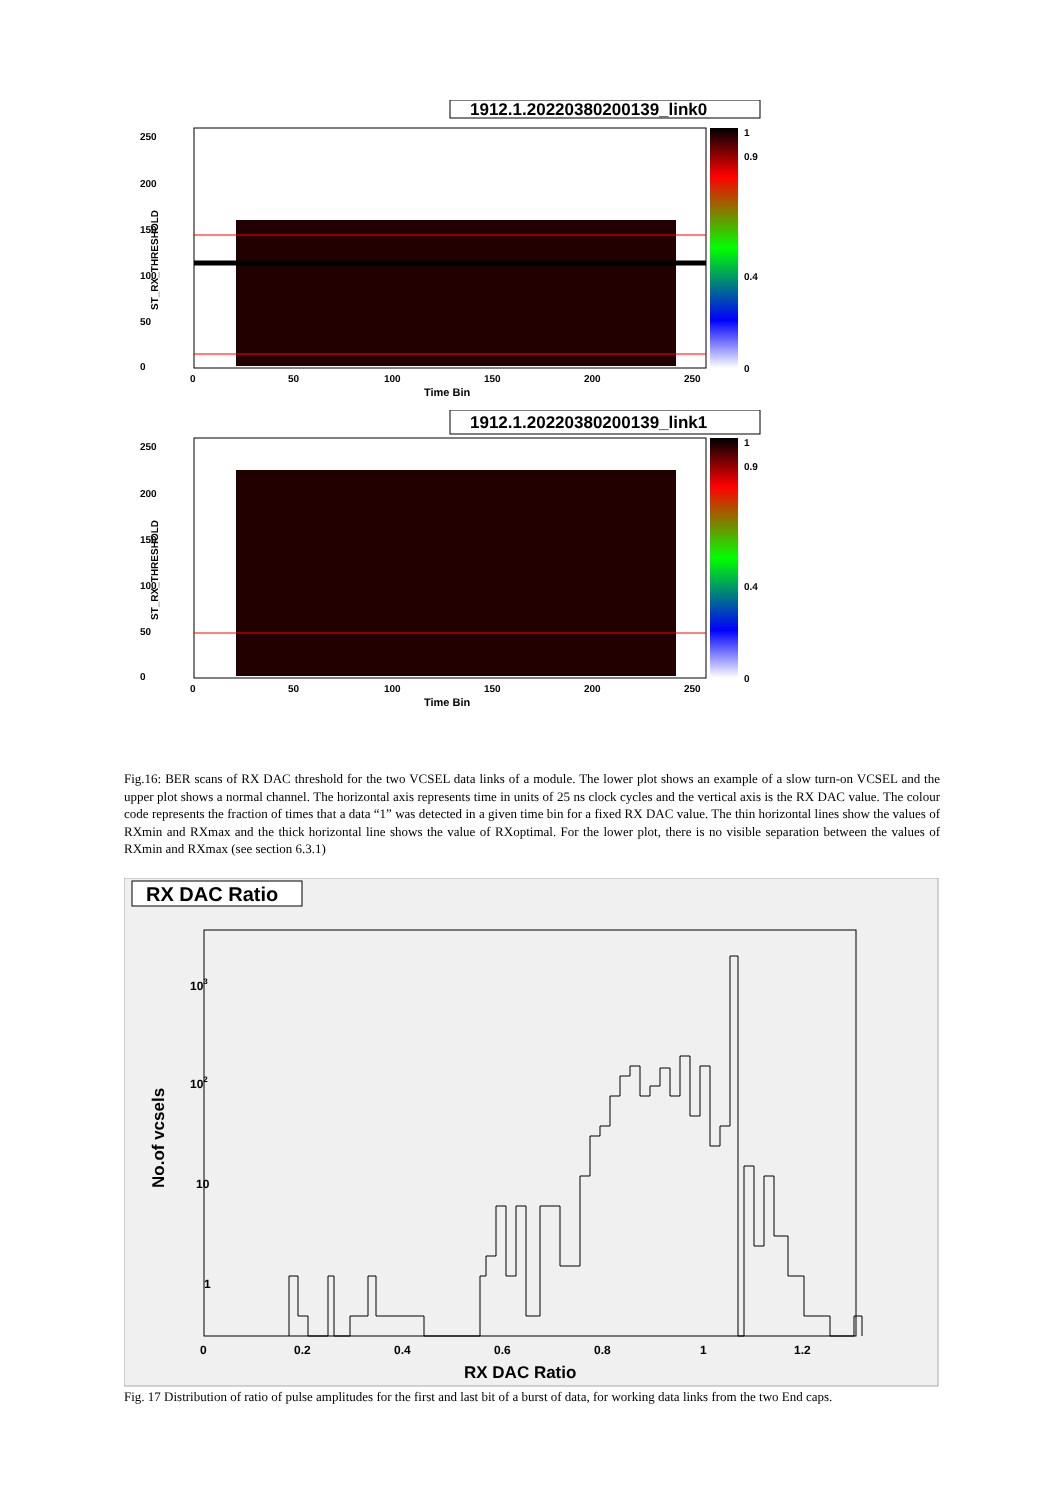1912.1.20220380200139_link0
250
200
150
100
50
0
0
50
100
150
200
250
Time Bin
1
0.9
0.4
0
ST_RX_THRESHOLD
1912.1.20220380200139_link1
250
200
150
100
50
0
0
50
100
150
200
250
Time Bin
1
0.9
0.4
0
ST_RX_THRESHOLD
Fig.16: BER scans of RX DAC threshold for the two VCSEL data links of a module. The lower plot shows an example of a slow turn-on VCSEL and the upper plot shows a normal channel. The horizontal axis represents time in units of 25 ns clock cycles and the vertical axis is the RX DAC value. The colour code represents the fraction of times that a data “1” was detected in a given time bin for a fixed RX DAC value. The thin horizontal lines show the values of RXmin and RXmax and the thick horizontal line shows the value of RXoptimal. For the lower plot, there is no visible separation between the values of RXmin and RXmax (see section 6.3.1)
RX DAC Ratio
1
10
102
103
0
0.2
0.4
0.6
0.8
1
1.2
RX DAC Ratio
No.of vcsels
Fig. 17 Distribution of ratio of pulse amplitudes for the first and last bit of a burst of data, for working data links from the two End caps.